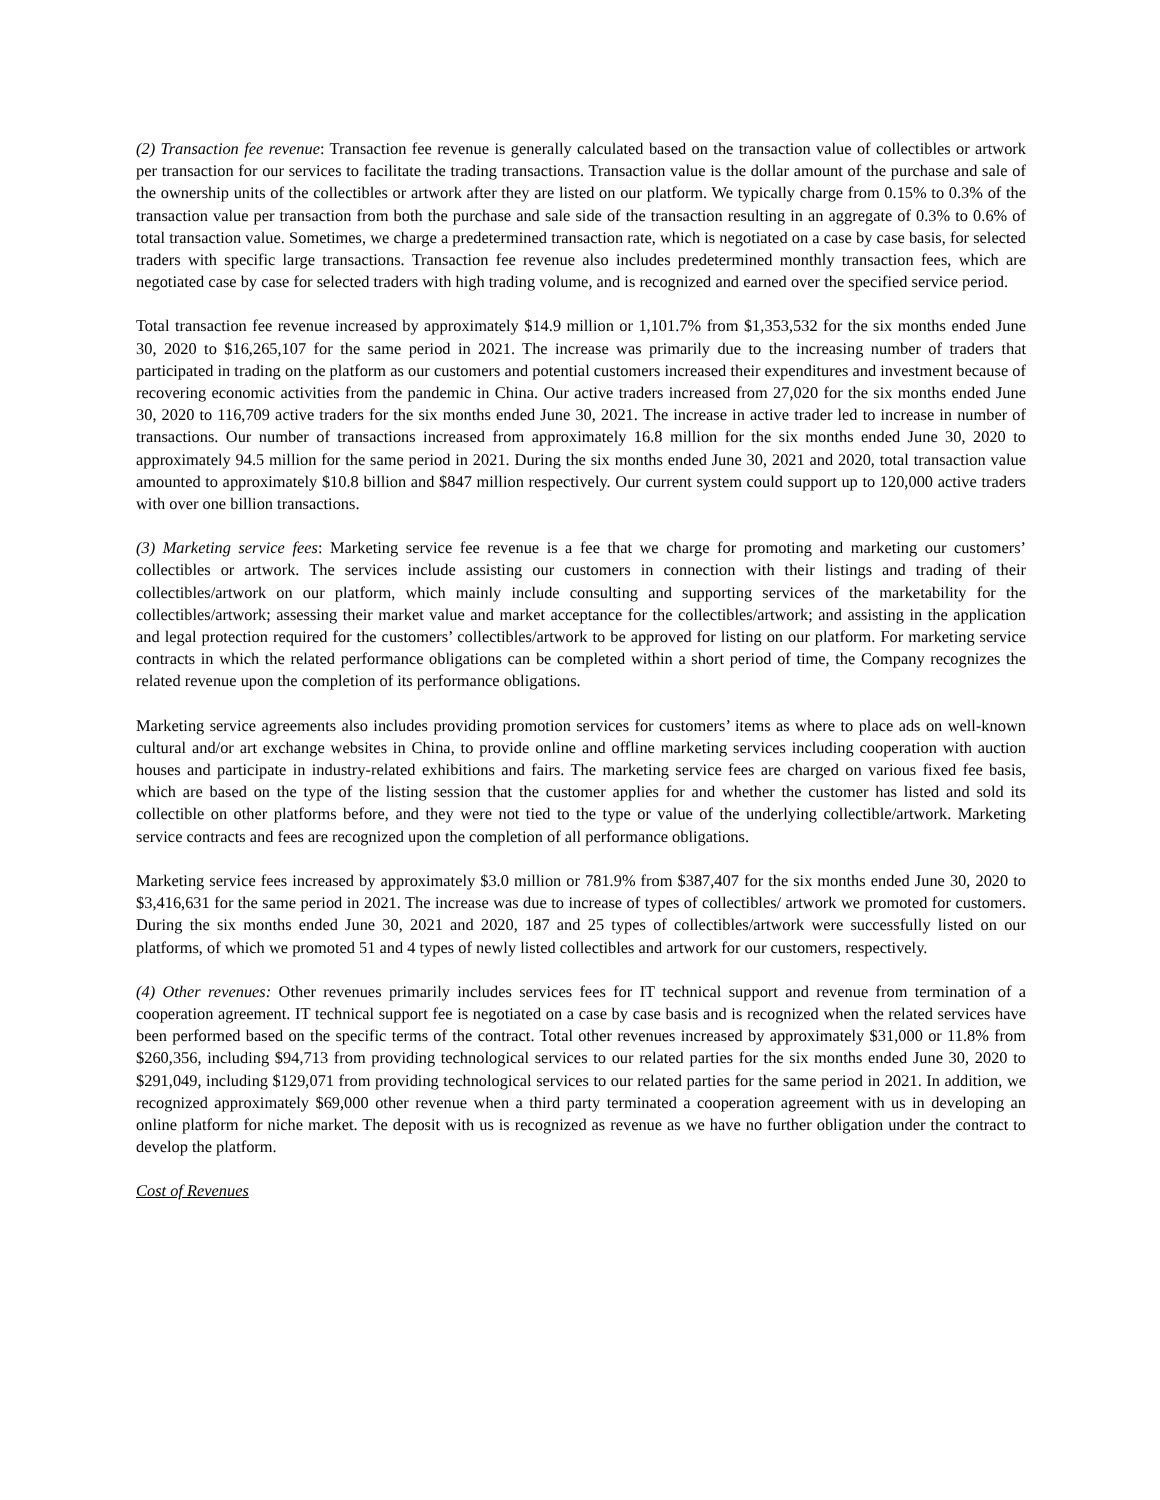(2) Transaction fee revenue: Transaction fee revenue is generally calculated based on the transaction value of collectibles or artwork per transaction for our services to facilitate the trading transactions. Transaction value is the dollar amount of the purchase and sale of the ownership units of the collectibles or artwork after they are listed on our platform. We typically charge from 0.15% to 0.3% of the transaction value per transaction from both the purchase and sale side of the transaction resulting in an aggregate of 0.3% to 0.6% of total transaction value. Sometimes, we charge a predetermined transaction rate, which is negotiated on a case by case basis, for selected traders with specific large transactions. Transaction fee revenue also includes predetermined monthly transaction fees, which are negotiated case by case for selected traders with high trading volume, and is recognized and earned over the specified service period.
Total transaction fee revenue increased by approximately $14.9 million or 1,101.7% from $1,353,532 for the six months ended June 30, 2020 to $16,265,107 for the same period in 2021. The increase was primarily due to the increasing number of traders that participated in trading on the platform as our customers and potential customers increased their expenditures and investment because of recovering economic activities from the pandemic in China. Our active traders increased from 27,020 for the six months ended June 30, 2020 to 116,709 active traders for the six months ended June 30, 2021. The increase in active trader led to increase in number of transactions. Our number of transactions increased from approximately 16.8 million for the six months ended June 30, 2020 to approximately 94.5 million for the same period in 2021. During the six months ended June 30, 2021 and 2020, total transaction value amounted to approximately $10.8 billion and $847 million respectively. Our current system could support up to 120,000 active traders with over one billion transactions.
(3) Marketing service fees: Marketing service fee revenue is a fee that we charge for promoting and marketing our customers’ collectibles or artwork. The services include assisting our customers in connection with their listings and trading of their collectibles/artwork on our platform, which mainly include consulting and supporting services of the marketability for the collectibles/artwork; assessing their market value and market acceptance for the collectibles/artwork; and assisting in the application and legal protection required for the customers’ collectibles/artwork to be approved for listing on our platform. For marketing service contracts in which the related performance obligations can be completed within a short period of time, the Company recognizes the related revenue upon the completion of its performance obligations.
Marketing service agreements also includes providing promotion services for customers’ items as where to place ads on well-known cultural and/or art exchange websites in China, to provide online and offline marketing services including cooperation with auction houses and participate in industry-related exhibitions and fairs. The marketing service fees are charged on various fixed fee basis, which are based on the type of the listing session that the customer applies for and whether the customer has listed and sold its collectible on other platforms before, and they were not tied to the type or value of the underlying collectible/artwork. Marketing service contracts and fees are recognized upon the completion of all performance obligations.
Marketing service fees increased by approximately $3.0 million or 781.9% from $387,407 for the six months ended June 30, 2020 to $3,416,631 for the same period in 2021. The increase was due to increase of types of collectibles/ artwork we promoted for customers. During the six months ended June 30, 2021 and 2020, 187 and 25 types of collectibles/artwork were successfully listed on our platforms, of which we promoted 51 and 4 types of newly listed collectibles and artwork for our customers, respectively.
(4) Other revenues: Other revenues primarily includes services fees for IT technical support and revenue from termination of a cooperation agreement. IT technical support fee is negotiated on a case by case basis and is recognized when the related services have been performed based on the specific terms of the contract. Total other revenues increased by approximately $31,000 or 11.8% from $260,356, including $94,713 from providing technological services to our related parties for the six months ended June 30, 2020 to $291,049, including $129,071 from providing technological services to our related parties for the same period in 2021. In addition, we recognized approximately $69,000 other revenue when a third party terminated a cooperation agreement with us in developing an online platform for niche market. The deposit with us is recognized as revenue as we have no further obligation under the contract to develop the platform.
Cost of Revenues